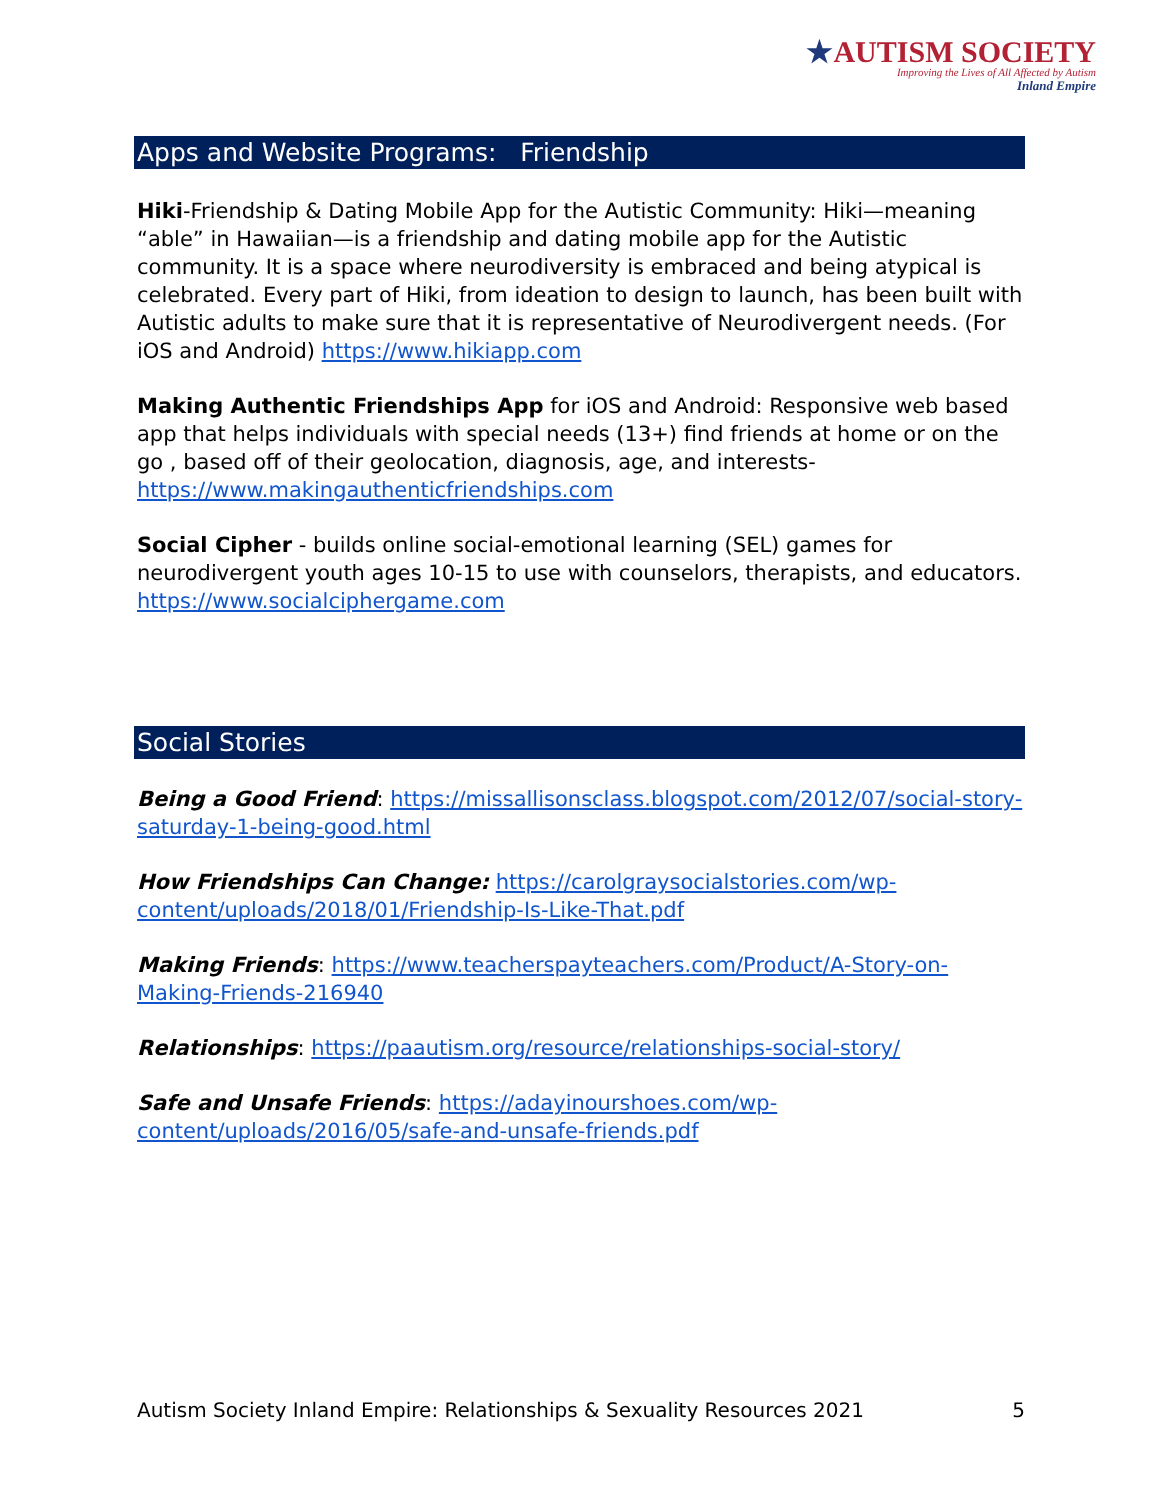★AUTISM SOCIETY
Improving the Lives of All Affected by Autism
Inland Empire
Apps and Website Programs: Friendship
Hiki-Friendship & Dating Mobile App for the Autistic Community: Hiki—meaning “able” in Hawaiian—is a friendship and dating mobile app for the Autistic community. It is a space where neurodiversity is embraced and being atypical is celebrated. Every part of Hiki, from ideation to design to launch, has been built with Autistic adults to make sure that it is representative of Neurodivergent needs. (For iOS and Android) https://www.hikiapp.com
Making Authentic Friendships App for iOS and Android: Responsive web based app that helps individuals with special needs (13+) find friends at home or on the go , based off of their geolocation, diagnosis, age, and interests- https://www.makingauthenticfriendships.com
Social Cipher - builds online social-emotional learning (SEL) games for neurodivergent youth ages 10-15 to use with counselors, therapists, and educators. https://www.socialciphergame.com
Social Stories
Being a Good Friend: https://missallisonsclass.blogspot.com/2012/07/social-story-saturday-1-being-good.html
How Friendships Can Change: https://carolgraysocialstories.com/wp-content/uploads/2018/01/Friendship-Is-Like-That.pdf
Making Friends: https://www.teacherspayteachers.com/Product/A-Story-on-Making-Friends-216940
Relationships: https://paautism.org/resource/relationships-social-story/
Safe and Unsafe Friends: https://adayinourshoes.com/wp-content/uploads/2016/05/safe-and-unsafe-friends.pdf
Autism Society Inland Empire: Relationships & Sexuality Resources 2021 5